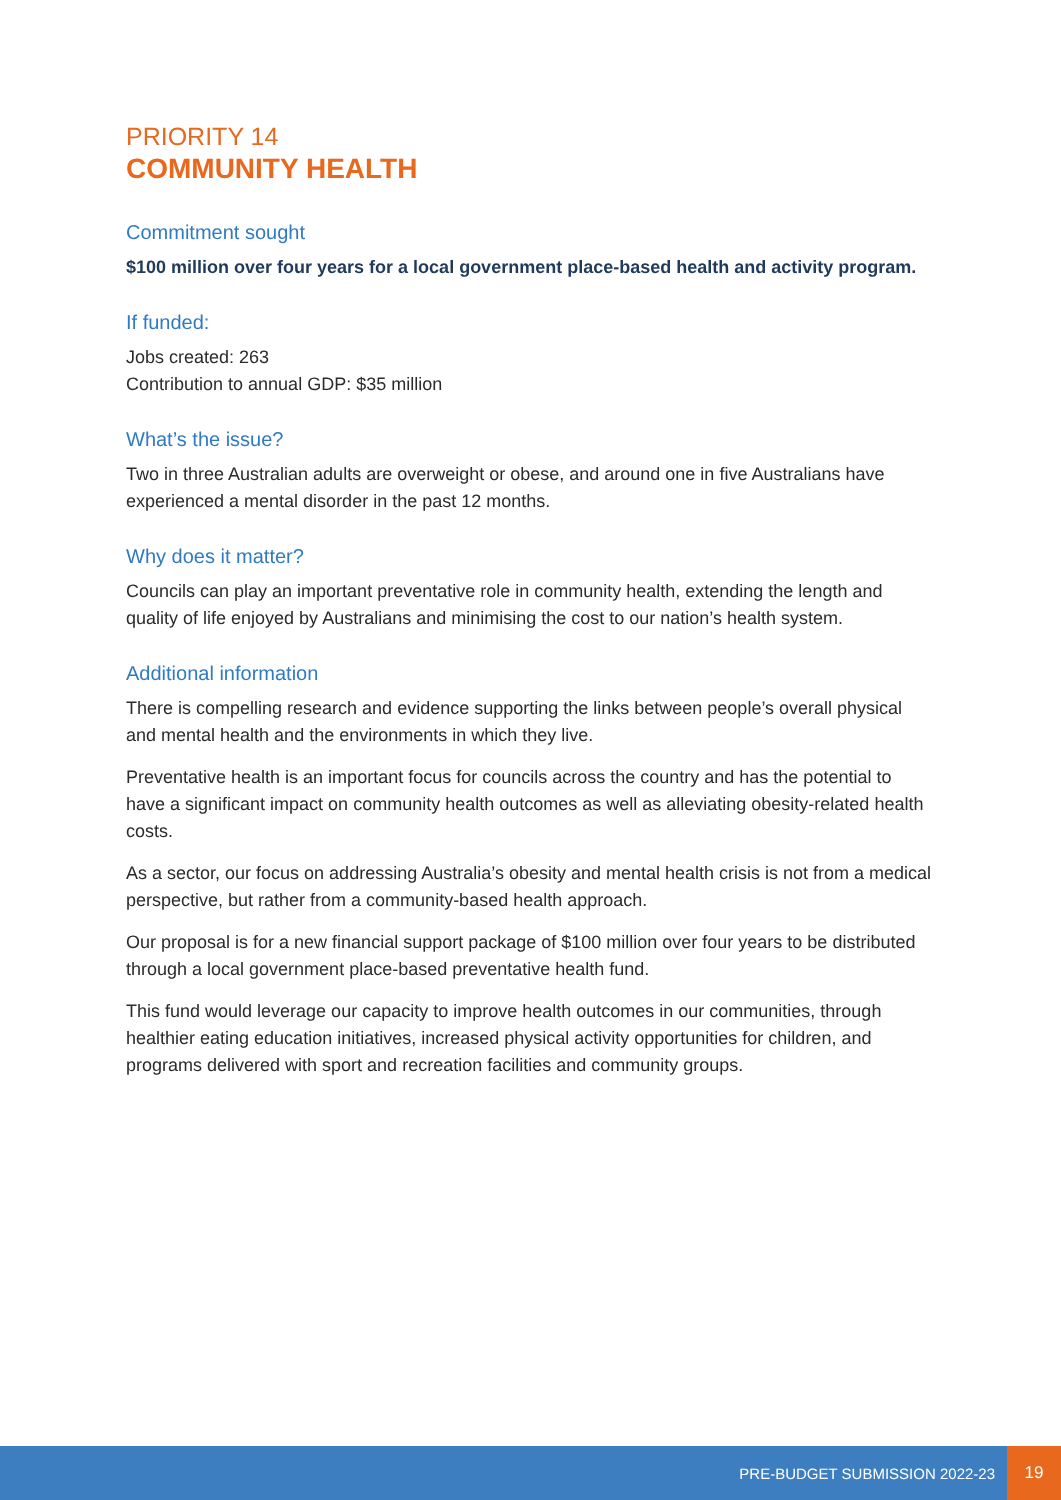PRIORITY 14
COMMUNITY HEALTH
Commitment sought
$100 million over four years for a local government place-based health and activity program.
If funded:
Jobs created: 263
Contribution to annual GDP: $35 million
What’s the issue?
Two in three Australian adults are overweight or obese, and around one in five Australians have experienced a mental disorder in the past 12 months.
Why does it matter?
Councils can play an important preventative role in community health, extending the length and quality of life enjoyed by Australians and minimising the cost to our nation’s health system.
Additional information
There is compelling research and evidence supporting the links between people’s overall physical and mental health and the environments in which they live.
Preventative health is an important focus for councils across the country and has the potential to have a significant impact on community health outcomes as well as alleviating obesity-related health costs.
As a sector, our focus on addressing Australia’s obesity and mental health crisis is not from a medical perspective, but rather from a community-based health approach.
Our proposal is for a new financial support package of $100 million over four years to be distributed through a local government place-based preventative health fund.
This fund would leverage our capacity to improve health outcomes in our communities, through healthier eating education initiatives, increased physical activity opportunities for children, and programs delivered with sport and recreation facilities and community groups.
PRE-BUDGET SUBMISSION 2022-23
19